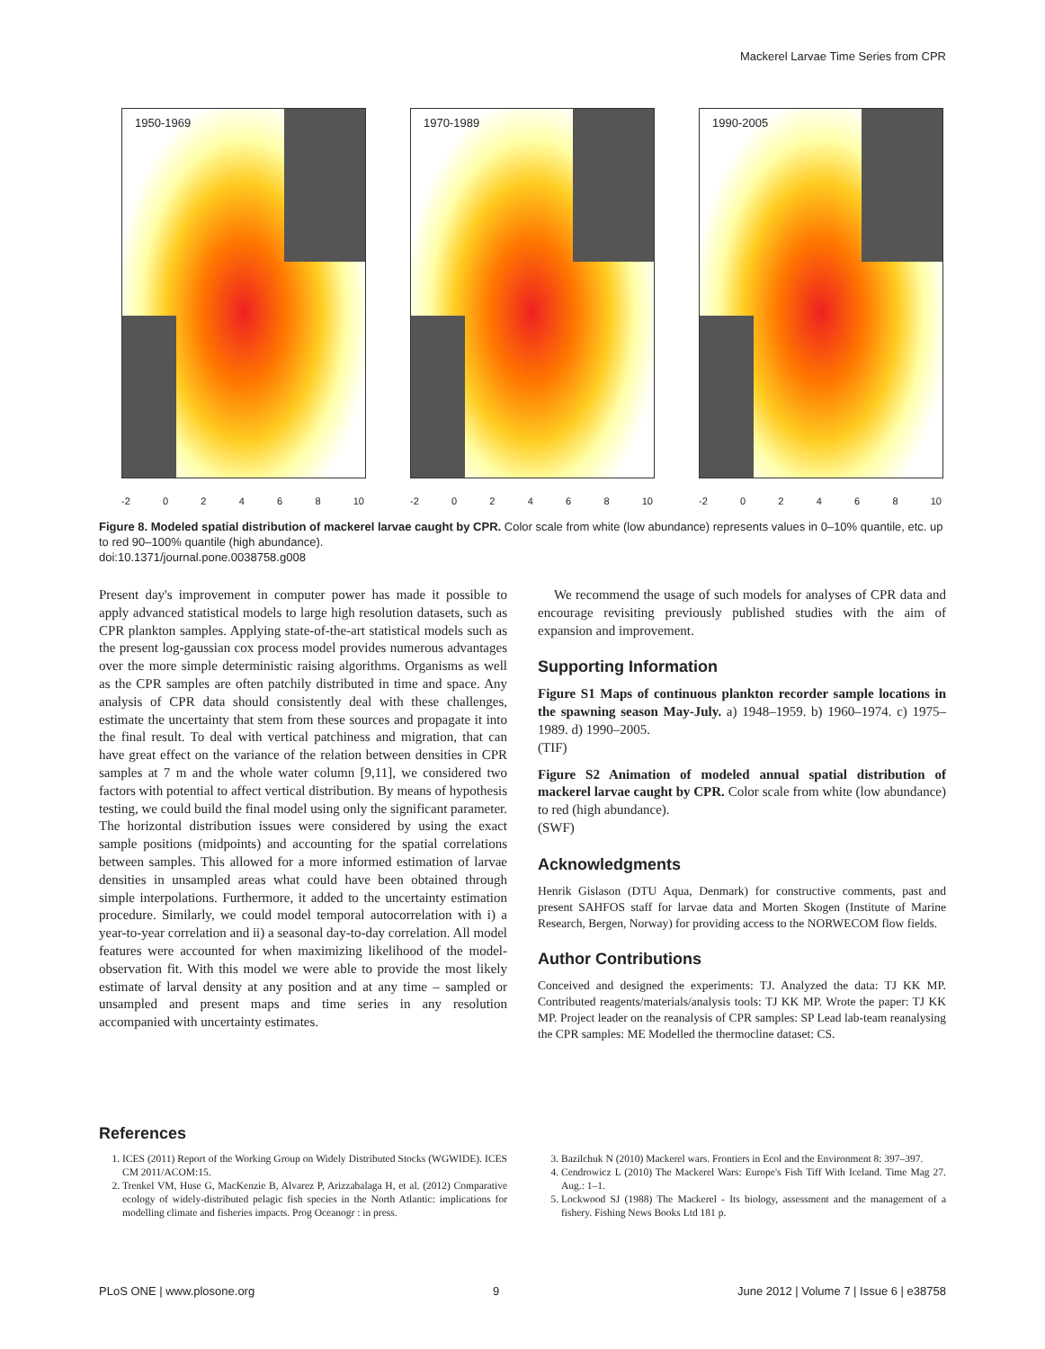Mackerel Larvae Time Series from CPR
1950-1969
-2 0 2 4 6 8 10
1970-1989
-2 0 2 4 6 8 10
1990-2005
-2 0 2 4 6 8 10
Figure 8. Modeled spatial distribution of mackerel larvae caught by CPR. Color scale from white (low abundance) represents values in 0–10% quantile, etc. up to red 90–100% quantile (high abundance).
doi:10.1371/journal.pone.0038758.g008
Present day's improvement in computer power has made it possible to apply advanced statistical models to large high resolution datasets, such as CPR plankton samples. Applying state-of-the-art statistical models such as the present log-gaussian cox process model provides numerous advantages over the more simple deterministic raising algorithms. Organisms as well as the CPR samples are often patchily distributed in time and space. Any analysis of CPR data should consistently deal with these challenges, estimate the uncertainty that stem from these sources and propagate it into the final result. To deal with vertical patchiness and migration, that can have great effect on the variance of the relation between densities in CPR samples at 7 m and the whole water column [9,11], we considered two factors with potential to affect vertical distribution. By means of hypothesis testing, we could build the final model using only the significant parameter. The horizontal distribution issues were considered by using the exact sample positions (midpoints) and accounting for the spatial correlations between samples. This allowed for a more informed estimation of larvae densities in unsampled areas what could have been obtained through simple interpolations. Furthermore, it added to the uncertainty estimation procedure. Similarly, we could model temporal autocorrelation with i) a year-to-year correlation and ii) a seasonal day-to-day correlation. All model features were accounted for when maximizing likelihood of the model-observation fit. With this model we were able to provide the most likely estimate of larval density at any position and at any time – sampled or unsampled and present maps and time series in any resolution accompanied with uncertainty estimates.
We recommend the usage of such models for analyses of CPR data and encourage revisiting previously published studies with the aim of expansion and improvement.
Supporting Information
Figure S1 Maps of continuous plankton recorder sample locations in the spawning season May-July. a) 1948–1959. b) 1960–1974. c) 1975–1989. d) 1990–2005.
(TIF)
Figure S2 Animation of modeled annual spatial distribution of mackerel larvae caught by CPR. Color scale from white (low abundance) to red (high abundance).
(SWF)
Acknowledgments
Henrik Gislason (DTU Aqua, Denmark) for constructive comments, past and present SAHFOS staff for larvae data and Morten Skogen (Institute of Marine Research, Bergen, Norway) for providing access to the NORWECOM flow fields.
Author Contributions
Conceived and designed the experiments: TJ. Analyzed the data: TJ KK MP. Contributed reagents/materials/analysis tools: TJ KK MP. Wrote the paper: TJ KK MP. Project leader on the reanalysis of CPR samples: SP Lead lab-team reanalysing the CPR samples: ME Modelled the thermocline dataset: CS.
References
1. ICES (2011) Report of the Working Group on Widely Distributed Stocks (WGWIDE). ICES CM 2011/ACOM:15.
2. Trenkel VM, Huse G, MacKenzie B, Alvarez P, Arizzabalaga H, et al. (2012) Comparative ecology of widely-distributed pelagic fish species in the North Atlantic: implications for modelling climate and fisheries impacts. Prog Oceanogr : in press.
3. Bazilchuk N (2010) Mackerel wars. Frontiers in Ecol and the Environment 8: 397–397.
4. Cendrowicz L (2010) The Mackerel Wars: Europe's Fish Tiff With Iceland. Time Mag 27. Aug.: 1–1.
5. Lockwood SJ (1988) The Mackerel - Its biology, assessment and the management of a fishery. Fishing News Books Ltd 181 p.
PLoS ONE | www.plosone.org 9 June 2012 | Volume 7 | Issue 6 | e38758